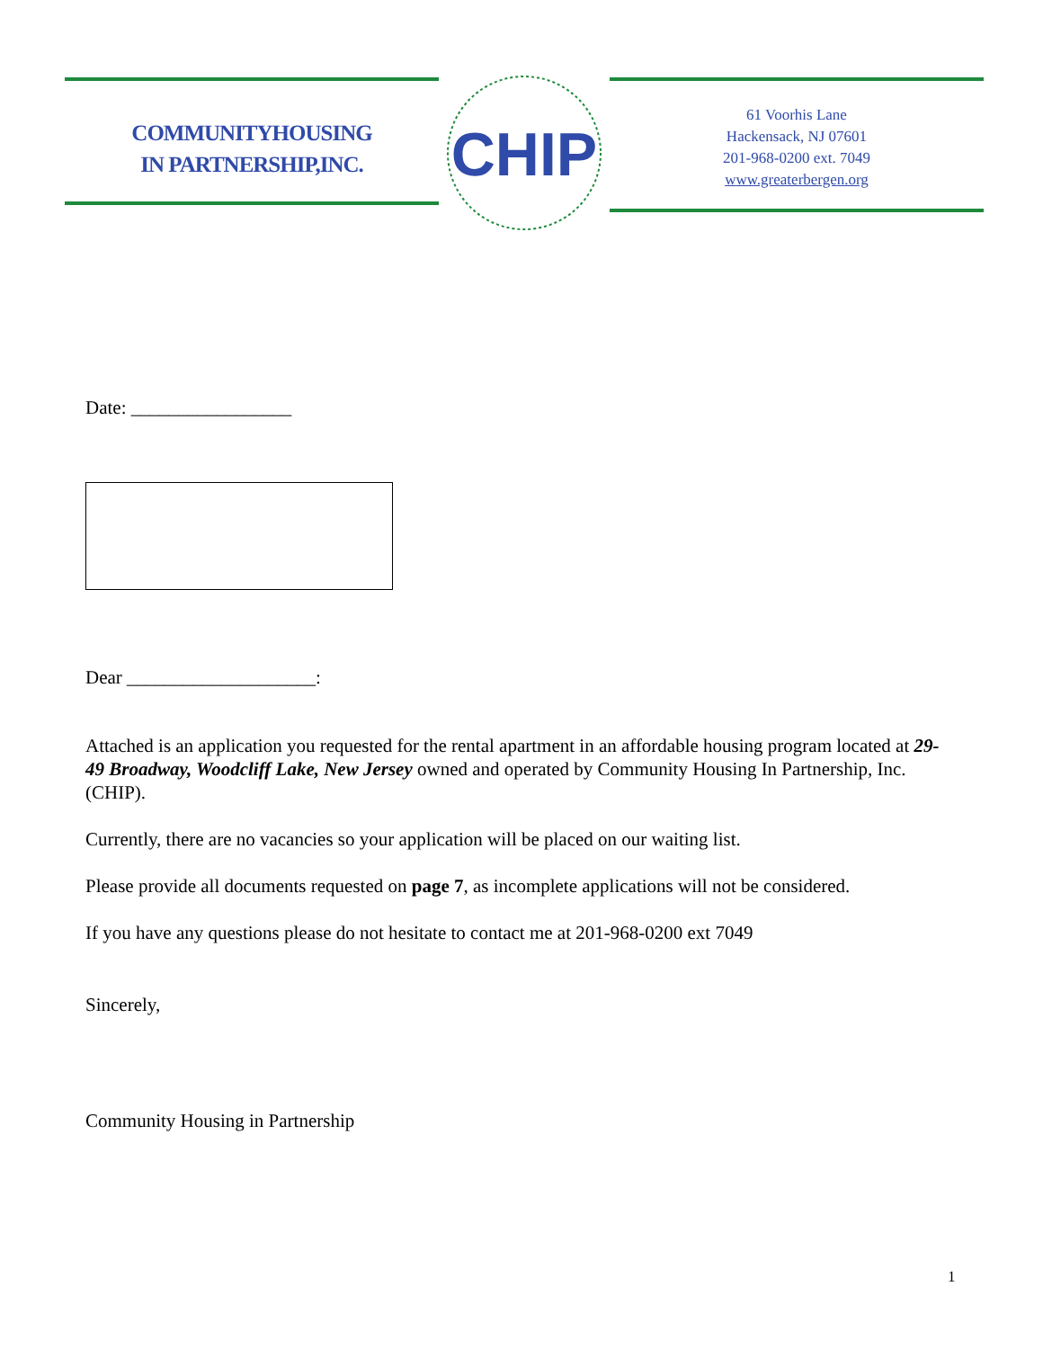COMMUNITYHOUSING
IN PARTNERSHIP,INC.
CHIP
61 Voorhis Lane
Hackensack, NJ 07601
201-968-0200 ext. 7049
www.greaterbergen.org
Date: _________________
Dear ____________________:
Attached is an application you requested for the rental apartment in an affordable housing program located at 29-49 Broadway, Woodcliff Lake, New Jersey owned and operated by Community Housing In Partnership, Inc. (CHIP).
Currently, there are no vacancies so your application will be placed on our waiting list.
Please provide all documents requested on page 7, as incomplete applications will not be considered.
If you have any questions please do not hesitate to contact me at 201-968-0200 ext 7049
Sincerely,
Community Housing in Partnership
1